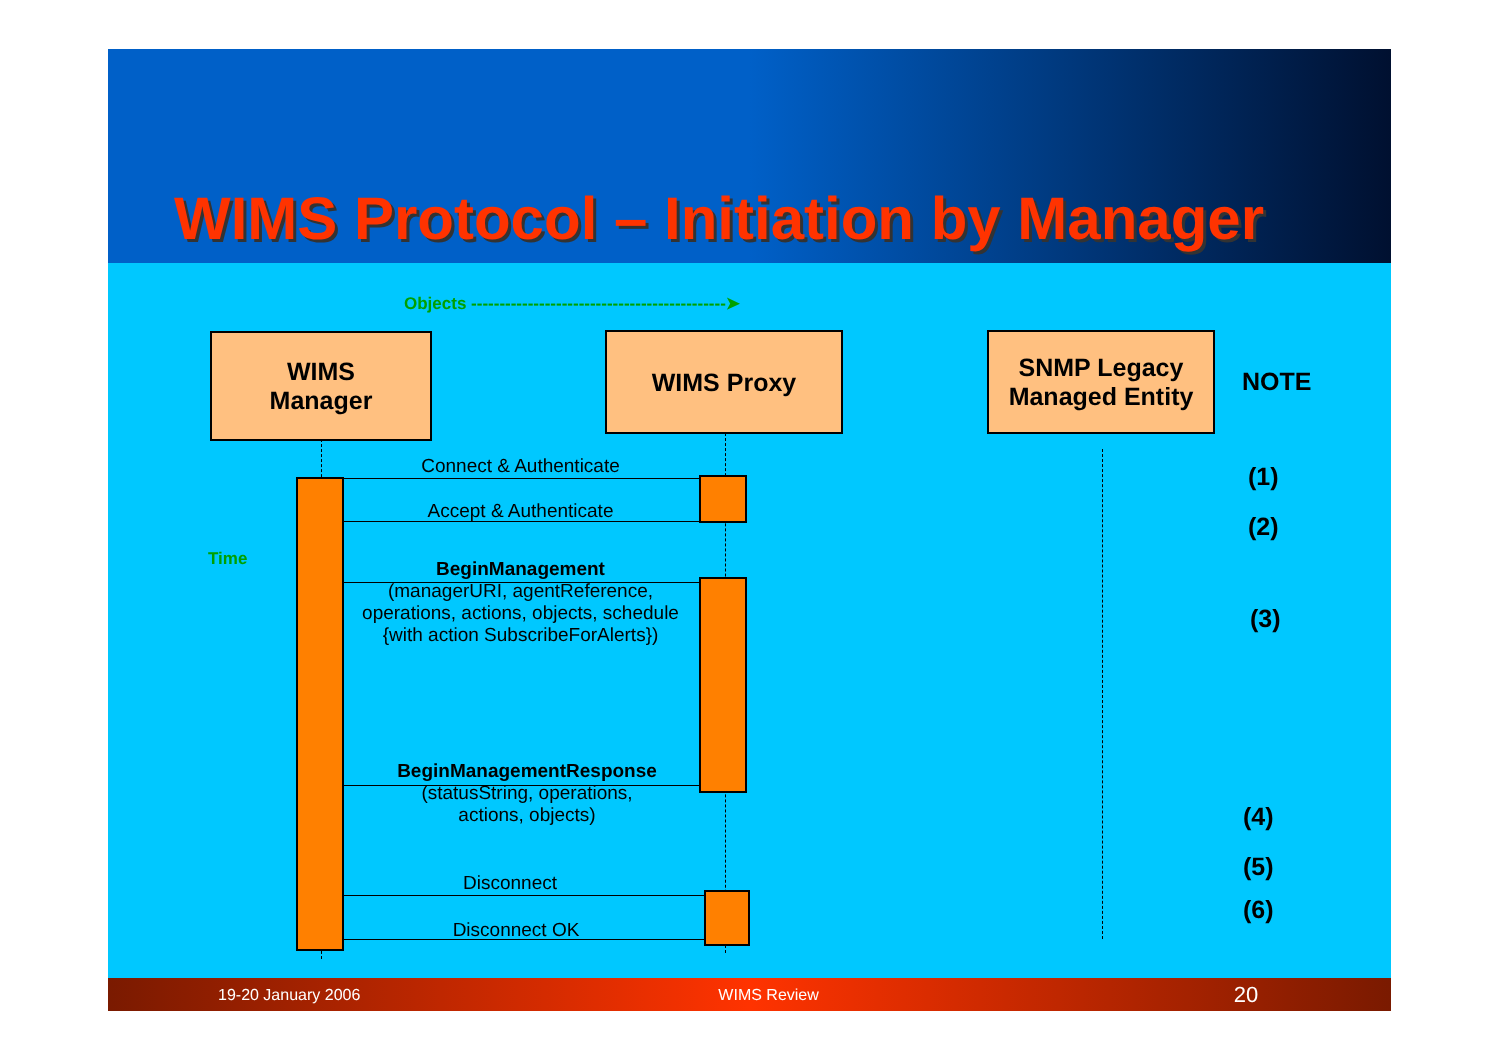WIMS Protocol – Initiation by Manager
Objects ---------------------------------------------➤
WIMS
Manager
WIMS Proxy
SNMP Legacy
Managed Entity
NOTE
Connect & Authenticate
Accept & Authenticate
Time
BeginManagement
(managerURI, agentReference,
operations, actions, objects, schedule
{with action SubscribeForAlerts})
BeginManagementResponse
(statusString, operations,
actions, objects)
Disconnect
Disconnect OK
(1)
(2)
(3)
(4)
(5)
(6)
19-20 January 2006 WIMS Review 20